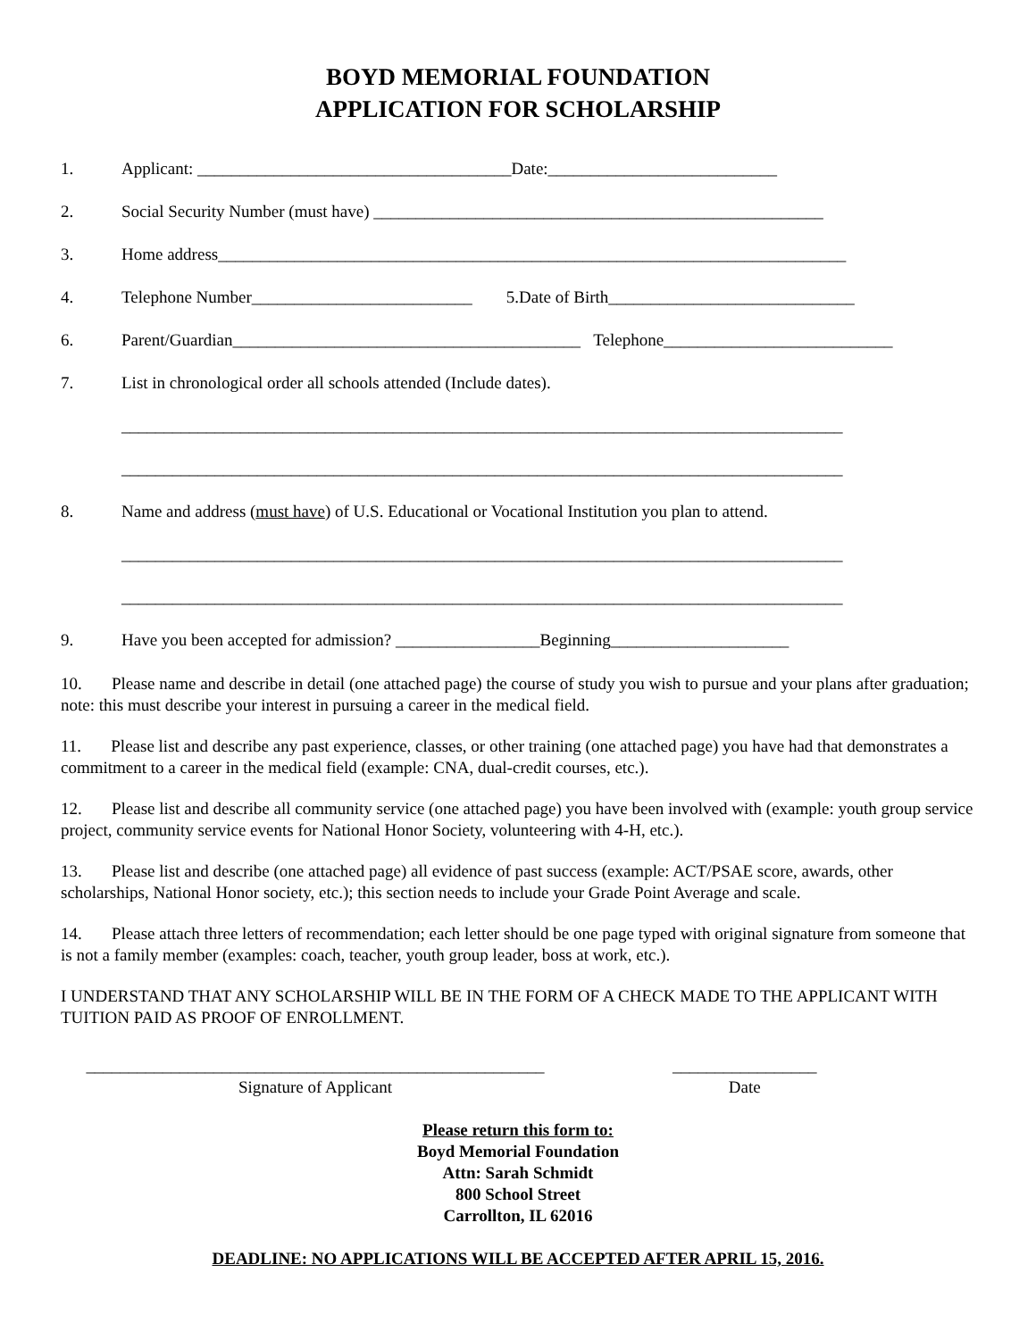BOYD MEMORIAL FOUNDATION
APPLICATION FOR SCHOLARSHIP
1. Applicant: _____________________________________Date:___________________________
2. Social Security Number (must have) _____________________________________________________
3. Home address__________________________________________________________________________
4. Telephone Number__________________________ 5.Date of Birth_____________________________
6. Parent/Guardian_________________________________________ Telephone___________________________
7. List in chronological order all schools attended (Include dates).
_____________________________________________________________________________________
_____________________________________________________________________________________
8. Name and address (must have) of U.S. Educational or Vocational Institution you plan to attend.
_____________________________________________________________________________________
_____________________________________________________________________________________
9. Have you been accepted for admission? _________________Beginning_____________________
10. Please name and describe in detail (one attached page) the course of study you wish to pursue and your plans after graduation; note: this must describe your interest in pursuing a career in the medical field.
11. Please list and describe any past experience, classes, or other training (one attached page) you have had that demonstrates a commitment to a career in the medical field (example: CNA, dual-credit courses, etc.).
12. Please list and describe all community service (one attached page) you have been involved with (example: youth group service project, community service events for National Honor Society, volunteering with 4-H, etc.).
13. Please list and describe (one attached page) all evidence of past success (example: ACT/PSAE score, awards, other scholarships, National Honor society, etc.); this section needs to include your Grade Point Average and scale.
14. Please attach three letters of recommendation; each letter should be one page typed with original signature from someone that is not a family member (examples: coach, teacher, youth group leader, boss at work, etc.).
I UNDERSTAND THAT ANY SCHOLARSHIP WILL BE IN THE FORM OF A CHECK MADE TO THE APPLICANT WITH TUITION PAID AS PROOF OF ENROLLMENT.
______________________________________________________
Signature of Applicant
_________________
Date
Please return this form to:
Boyd Memorial Foundation
Attn: Sarah Schmidt
800 School Street
Carrollton, IL 62016
DEADLINE: NO APPLICATIONS WILL BE ACCEPTED AFTER APRIL 15, 2016.